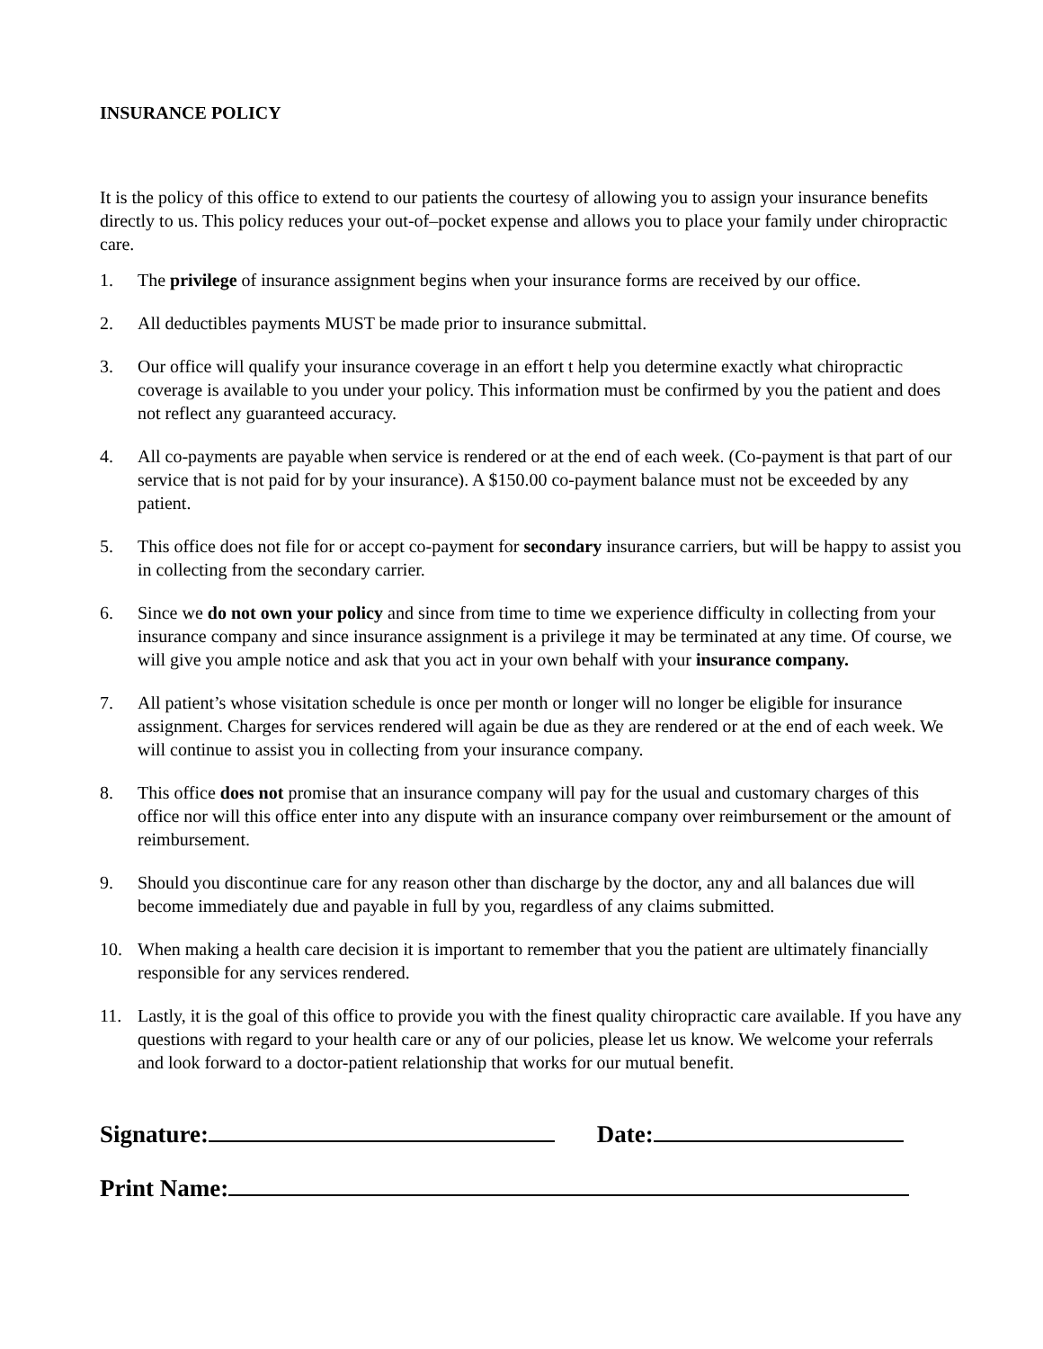INSURANCE POLICY
It is the policy of this office to extend to our patients the courtesy of allowing you to assign your insurance benefits directly to us. This policy reduces your out-of–pocket expense and allows you to place your family under chiropractic care.
1. The privilege of insurance assignment begins when your insurance forms are received by our office.
2. All deductibles payments MUST be made prior to insurance submittal.
3. Our office will qualify your insurance coverage in an effort t help you determine exactly what chiropractic coverage is available to you under your policy. This information must be confirmed by you the patient and does not reflect any guaranteed accuracy.
4. All co-payments are payable when service is rendered or at the end of each week. (Co-payment is that part of our service that is not paid for by your insurance). A $150.00 co-payment balance must not be exceeded by any patient.
5. This office does not file for or accept co-payment for secondary insurance carriers, but will be happy to assist you in collecting from the secondary carrier.
6. Since we do not own your policy and since from time to time we experience difficulty in collecting from your insurance company and since insurance assignment is a privilege it may be terminated at any time. Of course, we will give you ample notice and ask that you act in your own behalf with your insurance company.
7. All patient’s whose visitation schedule is once per month or longer will no longer be eligible for insurance assignment. Charges for services rendered will again be due as they are rendered or at the end of each week. We will continue to assist you in collecting from your insurance company.
8. This office does not promise that an insurance company will pay for the usual and customary charges of this office nor will this office enter into any dispute with an insurance company over reimbursement or the amount of reimbursement.
9. Should you discontinue care for any reason other than discharge by the doctor, any and all balances due will become immediately due and payable in full by you, regardless of any claims submitted.
10. When making a health care decision it is important to remember that you the patient are ultimately financially responsible for any services rendered.
11. Lastly, it is the goal of this office to provide you with the finest quality chiropractic care available. If you have any questions with regard to your health care or any of our policies, please let us know. We welcome your referrals and look forward to a doctor-patient relationship that works for our mutual benefit.
Signature: Date:
Print Name: